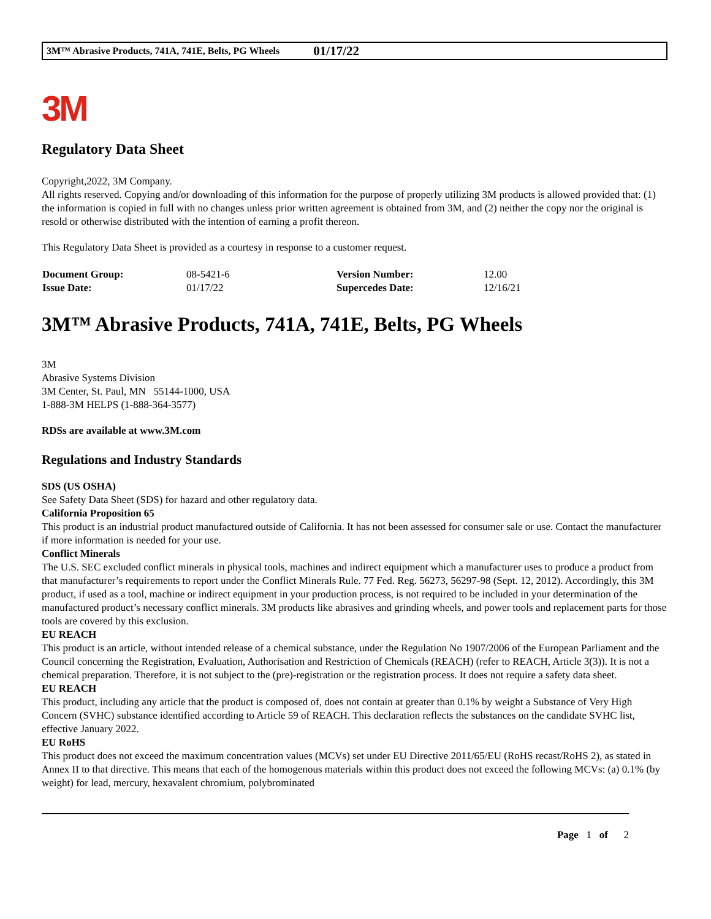3M™ Abrasive Products, 741A, 741E, Belts, PG Wheels 01/17/22
3M
Regulatory Data Sheet
Copyright,2022, 3M Company.
All rights reserved. Copying and/or downloading of this information for the purpose of properly utilizing 3M products is allowed provided that: (1) the information is copied in full with no changes unless prior written agreement is obtained from 3M, and (2) neither the copy nor the original is resold or otherwise distributed with the intention of earning a profit thereon.
This Regulatory Data Sheet is provided as a courtesy in response to a customer request.
| Document Group: | 08-5421-6 | Version Number: | 12.00 |
| Issue Date: | 01/17/22 | Supercedes Date: | 12/16/21 |
3M™ Abrasive Products, 741A, 741E, Belts, PG Wheels
3M
Abrasive Systems Division
3M Center, St. Paul, MN 55144-1000, USA
1-888-3M HELPS (1-888-364-3577)
RDSs are available at www.3M.com
Regulations and Industry Standards
SDS (US OSHA)
See Safety Data Sheet (SDS) for hazard and other regulatory data.
California Proposition 65
This product is an industrial product manufactured outside of California. It has not been assessed for consumer sale or use. Contact the manufacturer if more information is needed for your use.
Conflict Minerals
The U.S. SEC excluded conflict minerals in physical tools, machines and indirect equipment which a manufacturer uses to produce a product from that manufacturer’s requirements to report under the Conflict Minerals Rule. 77 Fed. Reg. 56273, 56297-98 (Sept. 12, 2012). Accordingly, this 3M product, if used as a tool, machine or indirect equipment in your production process, is not required to be included in your determination of the manufactured product’s necessary conflict minerals. 3M products like abrasives and grinding wheels, and power tools and replacement parts for those tools are covered by this exclusion.
EU REACH
This product is an article, without intended release of a chemical substance, under the Regulation No 1907/2006 of the European Parliament and the Council concerning the Registration, Evaluation, Authorisation and Restriction of Chemicals (REACH) (refer to REACH, Article 3(3)). It is not a chemical preparation. Therefore, it is not subject to the (pre)-registration or the registration process. It does not require a safety data sheet.
EU REACH
This product, including any article that the product is composed of, does not contain at greater than 0.1% by weight a Substance of Very High Concern (SVHC) substance identified according to Article 59 of REACH. This declaration reflects the substances on the candidate SVHC list, effective January 2022.
EU RoHS
This product does not exceed the maximum concentration values (MCVs) set under EU Directive 2011/65/EU (RoHS recast/RoHS 2), as stated in Annex II to that directive. This means that each of the homogenous materials within this product does not exceed the following MCVs: (a) 0.1% (by weight) for lead, mercury, hexavalent chromium, polybrominated
Page 1 of 2